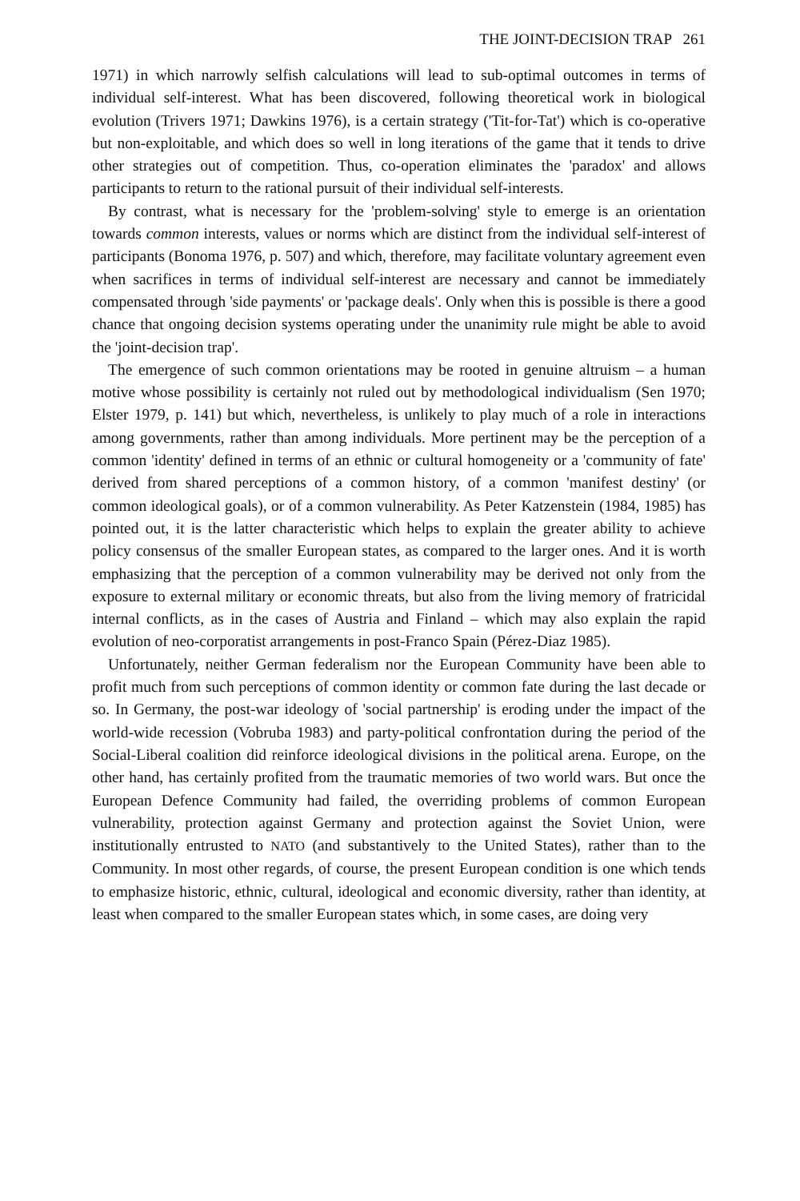THE JOINT-DECISION TRAP 261
1971) in which narrowly selfish calculations will lead to sub-optimal outcomes in terms of individual self-interest. What has been discovered, following theoretical work in biological evolution (Trivers 1971; Dawkins 1976), is a certain strategy ('Tit-for-Tat') which is co-operative but non-exploitable, and which does so well in long iterations of the game that it tends to drive other strategies out of competition. Thus, co-operation eliminates the 'paradox' and allows participants to return to the rational pursuit of their individual self-interests.
By contrast, what is necessary for the 'problem-solving' style to emerge is an orientation towards common interests, values or norms which are distinct from the individual self-interest of participants (Bonoma 1976, p. 507) and which, therefore, may facilitate voluntary agreement even when sacrifices in terms of individual self-interest are necessary and cannot be immediately compensated through 'side payments' or 'package deals'. Only when this is possible is there a good chance that ongoing decision systems operating under the unanimity rule might be able to avoid the 'joint-decision trap'.
The emergence of such common orientations may be rooted in genuine altruism – a human motive whose possibility is certainly not ruled out by methodological individualism (Sen 1970; Elster 1979, p. 141) but which, nevertheless, is unlikely to play much of a role in interactions among governments, rather than among individuals. More pertinent may be the perception of a common 'identity' defined in terms of an ethnic or cultural homogeneity or a 'community of fate' derived from shared perceptions of a common history, of a common 'manifest destiny' (or common ideological goals), or of a common vulnerability. As Peter Katzenstein (1984, 1985) has pointed out, it is the latter characteristic which helps to explain the greater ability to achieve policy consensus of the smaller European states, as compared to the larger ones. And it is worth emphasizing that the perception of a common vulnerability may be derived not only from the exposure to external military or economic threats, but also from the living memory of fratricidal internal conflicts, as in the cases of Austria and Finland – which may also explain the rapid evolution of neo-corporatist arrangements in post-Franco Spain (Pérez-Diaz 1985).
Unfortunately, neither German federalism nor the European Community have been able to profit much from such perceptions of common identity or common fate during the last decade or so. In Germany, the post-war ideology of 'social partnership' is eroding under the impact of the world-wide recession (Vobruba 1983) and party-political confrontation during the period of the Social-Liberal coalition did reinforce ideological divisions in the political arena. Europe, on the other hand, has certainly profited from the traumatic memories of two world wars. But once the European Defence Community had failed, the overriding problems of common European vulnerability, protection against Germany and protection against the Soviet Union, were institutionally entrusted to NATO (and substantively to the United States), rather than to the Community. In most other regards, of course, the present European condition is one which tends to emphasize historic, ethnic, cultural, ideological and economic diversity, rather than identity, at least when compared to the smaller European states which, in some cases, are doing very